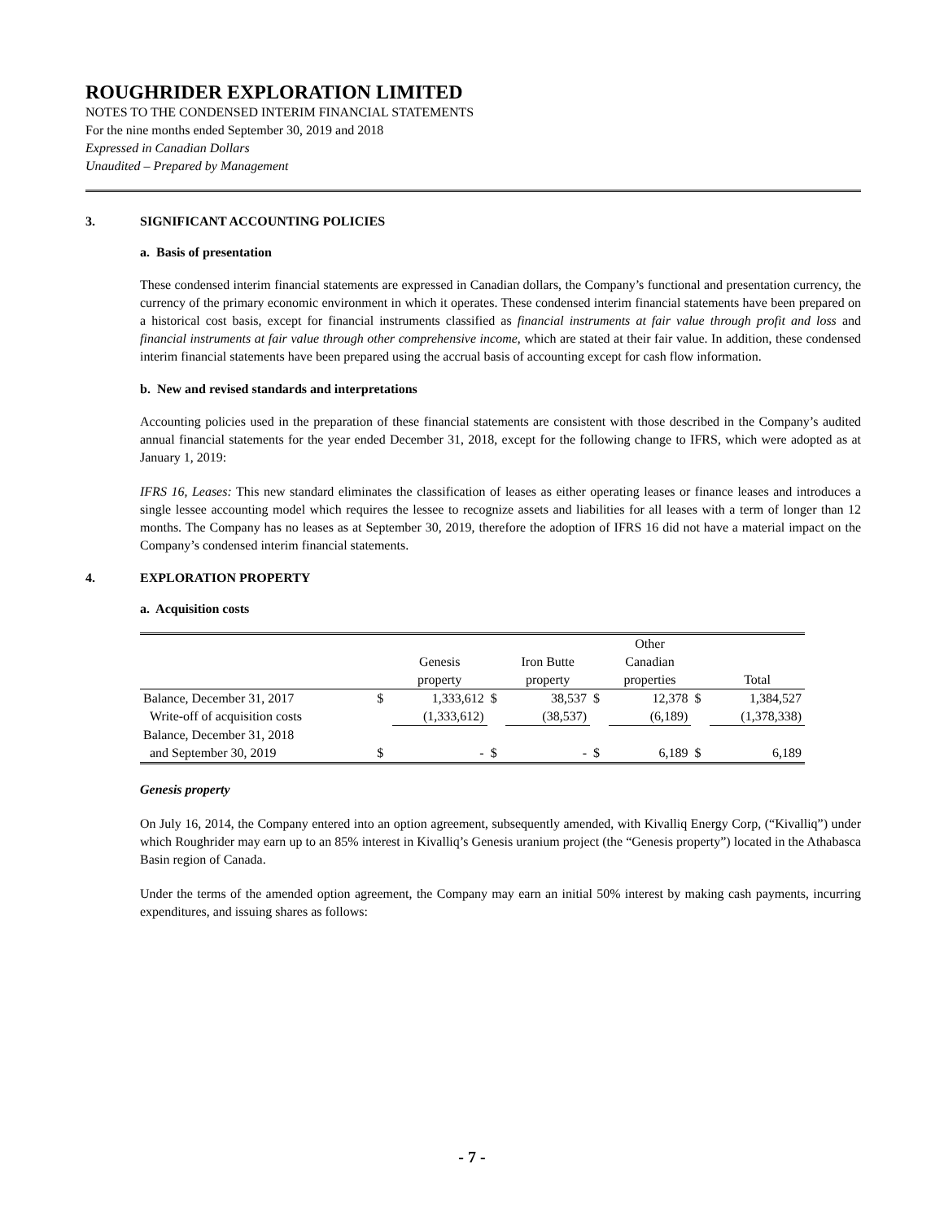ROUGHRIDER EXPLORATION LIMITED
NOTES TO THE CONDENSED INTERIM FINANCIAL STATEMENTS
For the nine months ended September 30, 2019 and 2018
Expressed in Canadian Dollars
Unaudited – Prepared by Management
3. SIGNIFICANT ACCOUNTING POLICIES
a. Basis of presentation
These condensed interim financial statements are expressed in Canadian dollars, the Company’s functional and presentation currency, the currency of the primary economic environment in which it operates. These condensed interim financial statements have been prepared on a historical cost basis, except for financial instruments classified as financial instruments at fair value through profit and loss and financial instruments at fair value through other comprehensive income, which are stated at their fair value. In addition, these condensed interim financial statements have been prepared using the accrual basis of accounting except for cash flow information.
b. New and revised standards and interpretations
Accounting policies used in the preparation of these financial statements are consistent with those described in the Company’s audited annual financial statements for the year ended December 31, 2018, except for the following change to IFRS, which were adopted as at January 1, 2019:
IFRS 16, Leases: This new standard eliminates the classification of leases as either operating leases or finance leases and introduces a single lessee accounting model which requires the lessee to recognize assets and liabilities for all leases with a term of longer than 12 months. The Company has no leases as at September 30, 2019, therefore the adoption of IFRS 16 did not have a material impact on the Company’s condensed interim financial statements.
4. EXPLORATION PROPERTY
a. Acquisition costs
| | | | | | | Other | | |
| --- | --- | --- | --- | --- | --- | --- | --- | --- |
| | | Genesis | | Iron Butte | | Canadian | | |
| | | property | | property | | properties | | Total |
| Balance, December 31, 2017 | $ | 1,333,612 | $ | 38,537 | $ | 12,378 | $ | 1,384,527 |
| Write-off of acquisition costs | | (1,333,612) | | (38,537) | | (6,189) | | (1,378,338) |
| Balance, December 31, 2018 | | | | | | | | |
| and September 30, 2019 | $ | - | $ | - | $ | 6,189 | $ | 6,189 |
Genesis property
On July 16, 2014, the Company entered into an option agreement, subsequently amended, with Kivalliq Energy Corp, (“Kivalliq”) under which Roughrider may earn up to an 85% interest in Kivalliq’s Genesis uranium project (the “Genesis property”) located in the Athabasca Basin region of Canada.
Under the terms of the amended option agreement, the Company may earn an initial 50% interest by making cash payments, incurring expenditures, and issuing shares as follows:
- 7 -